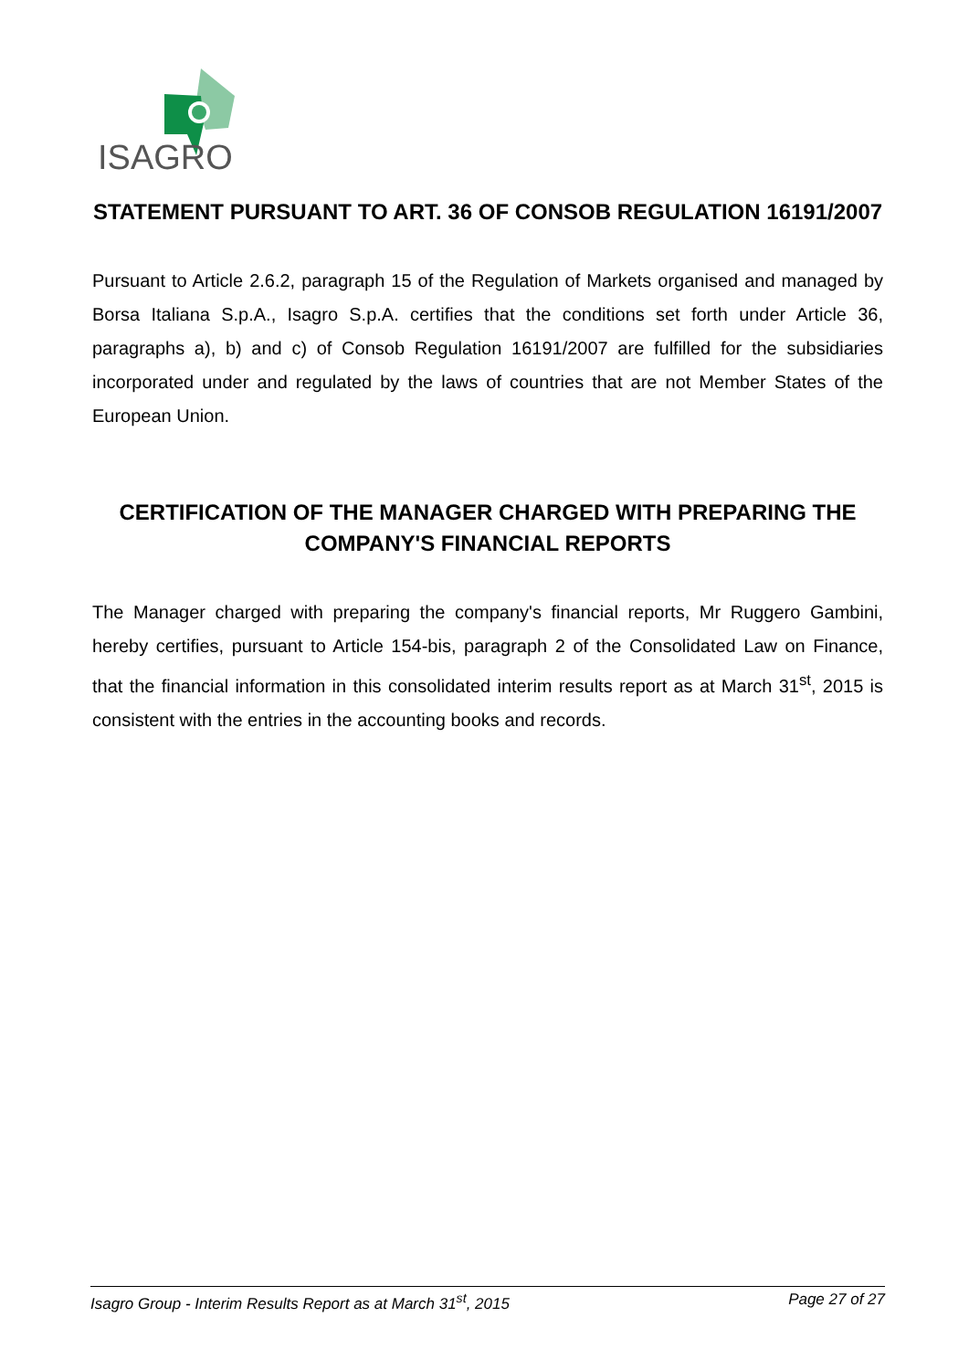ISAGRO
STATEMENT PURSUANT TO ART. 36 OF CONSOB REGULATION 16191/2007
Pursuant to Article 2.6.2, paragraph 15 of the Regulation of Markets organised and managed by Borsa Italiana S.p.A., Isagro S.p.A. certifies that the conditions set forth under Article 36, paragraphs a), b) and c) of Consob Regulation 16191/2007 are fulfilled for the subsidiaries incorporated under and regulated by the laws of countries that are not Member States of the European Union.
CERTIFICATION OF THE MANAGER CHARGED WITH PREPARING THE COMPANY'S FINANCIAL REPORTS
The Manager charged with preparing the company's financial reports, Mr Ruggero Gambini, hereby certifies, pursuant to Article 154-bis, paragraph 2 of the Consolidated Law on Finance, that the financial information in this consolidated interim results report as at March 31<sup>st</sup>, 2015 is consistent with the entries in the accounting books and records.
Isagro Group - Interim Results Report as at March 31<sup>st</sup>, 2015 Page 27 of 27